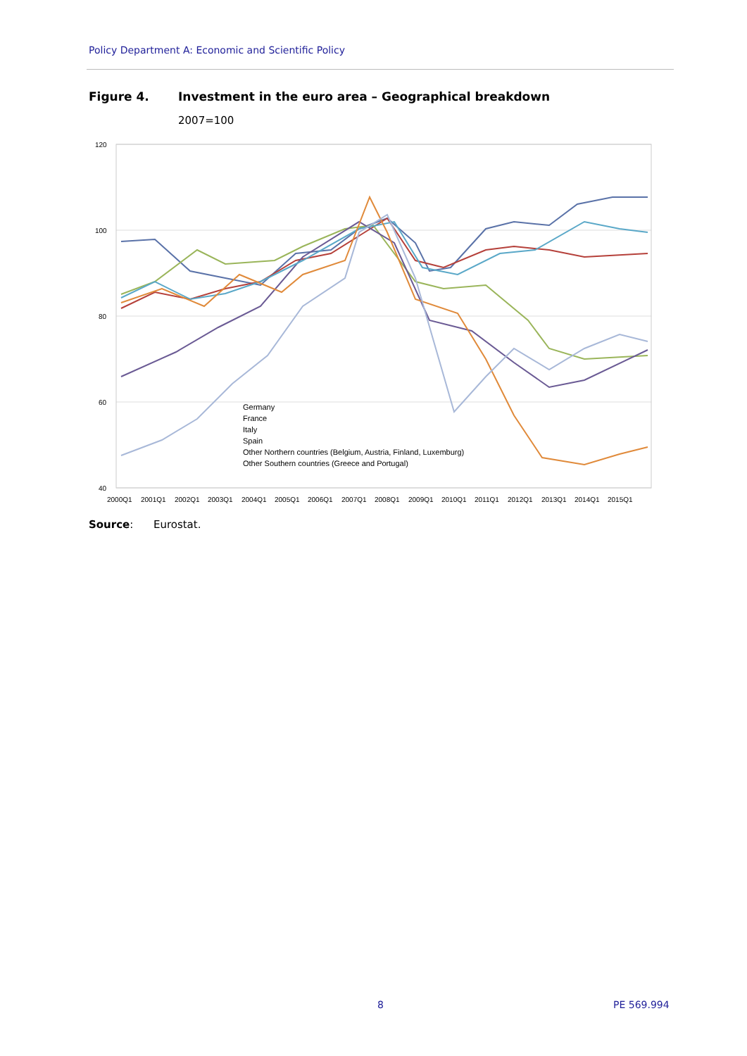Policy Department A: Economic and Scientific Policy
Figure 4. Investment in the euro area – Geographical breakdown
2007=100
120
100
80
60
40
Germany
France
Italy
Spain
Other Northern countries (Belgium, Austria, Finland, Luxemburg)
Other Southern countries (Greece and Portugal)
2000Q1
2001Q1
2002Q1
2003Q1
2004Q1
2005Q1
2006Q1
2007Q1
2008Q1
2009Q1
2010Q1
2011Q1
2012Q1
2013Q1
2014Q1
2015Q1
Source: Eurostat.
8 PE 569.994